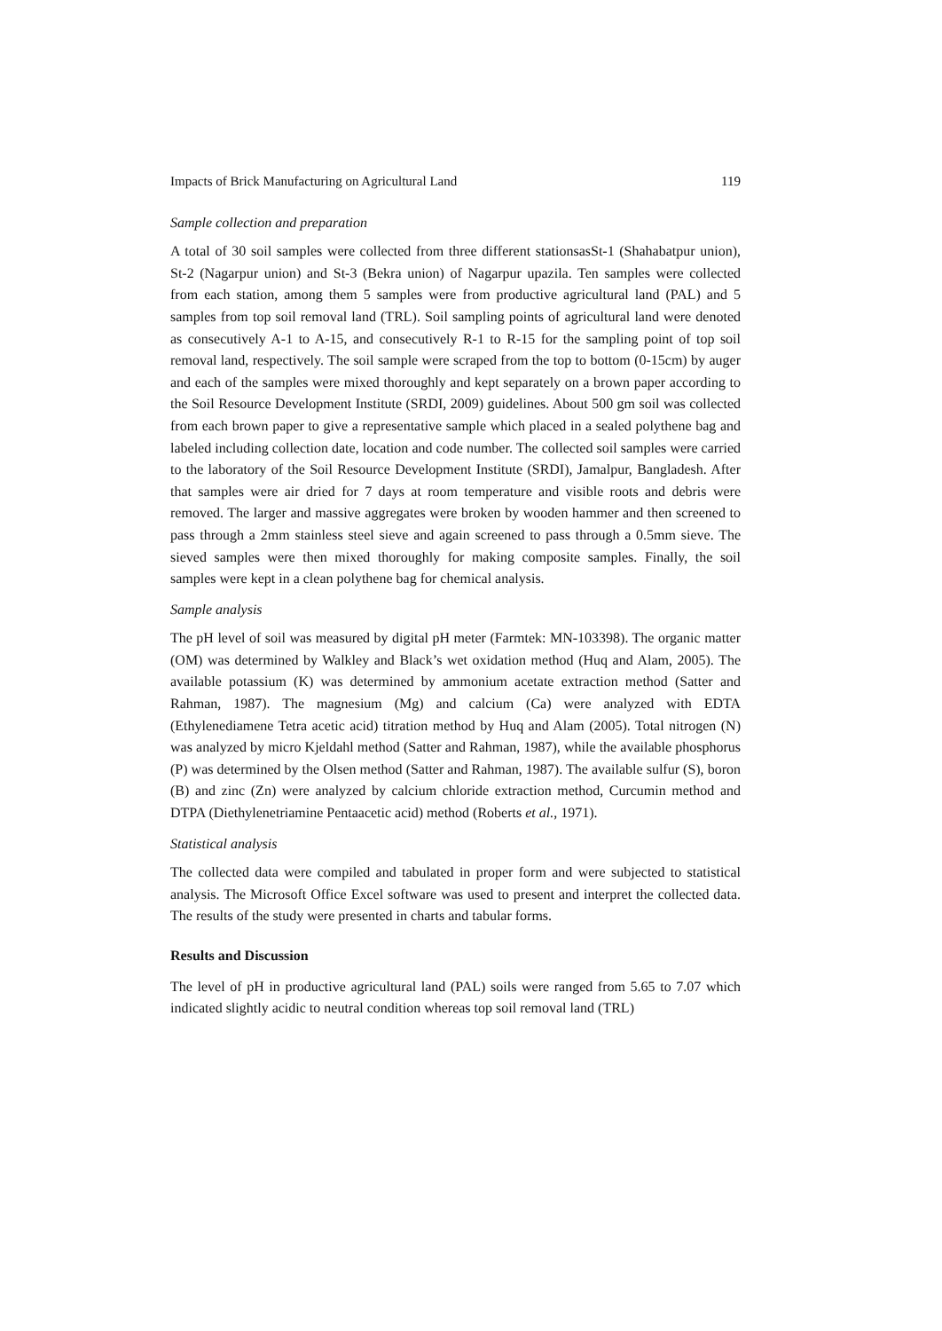Impacts of Brick Manufacturing on Agricultural Land 119
Sample collection and preparation
A total of 30 soil samples were collected from three different stationsasSt-1 (Shahabatpur union), St-2 (Nagarpur union) and St-3 (Bekra union) of Nagarpur upazila. Ten samples were collected from each station, among them 5 samples were from productive agricultural land (PAL) and 5 samples from top soil removal land (TRL). Soil sampling points of agricultural land were denoted as consecutively A-1 to A-15, and consecutively R-1 to R-15 for the sampling point of top soil removal land, respectively. The soil sample were scraped from the top to bottom (0-15cm) by auger and each of the samples were mixed thoroughly and kept separately on a brown paper according to the Soil Resource Development Institute (SRDI, 2009) guidelines. About 500 gm soil was collected from each brown paper to give a representative sample which placed in a sealed polythene bag and labeled including collection date, location and code number. The collected soil samples were carried to the laboratory of the Soil Resource Development Institute (SRDI), Jamalpur, Bangladesh. After that samples were air dried for 7 days at room temperature and visible roots and debris were removed. The larger and massive aggregates were broken by wooden hammer and then screened to pass through a 2mm stainless steel sieve and again screened to pass through a 0.5mm sieve. The sieved samples were then mixed thoroughly for making composite samples. Finally, the soil samples were kept in a clean polythene bag for chemical analysis.
Sample analysis
The pH level of soil was measured by digital pH meter (Farmtek: MN-103398). The organic matter (OM) was determined by Walkley and Black’s wet oxidation method (Huq and Alam, 2005). The available potassium (K) was determined by ammonium acetate extraction method (Satter and Rahman, 1987). The magnesium (Mg) and calcium (Ca) were analyzed with EDTA (Ethylenediamene Tetra acetic acid) titration method by Huq and Alam (2005). Total nitrogen (N) was analyzed by micro Kjeldahl method (Satter and Rahman, 1987), while the available phosphorus (P) was determined by the Olsen method (Satter and Rahman, 1987). The available sulfur (S), boron (B) and zinc (Zn) were analyzed by calcium chloride extraction method, Curcumin method and DTPA (Diethylenetriamine Pentaacetic acid) method (Roberts et al., 1971).
Statistical analysis
The collected data were compiled and tabulated in proper form and were subjected to statistical analysis. The Microsoft Office Excel software was used to present and interpret the collected data. The results of the study were presented in charts and tabular forms.
Results and Discussion
The level of pH in productive agricultural land (PAL) soils were ranged from 5.65 to 7.07 which indicated slightly acidic to neutral condition whereas top soil removal land (TRL)